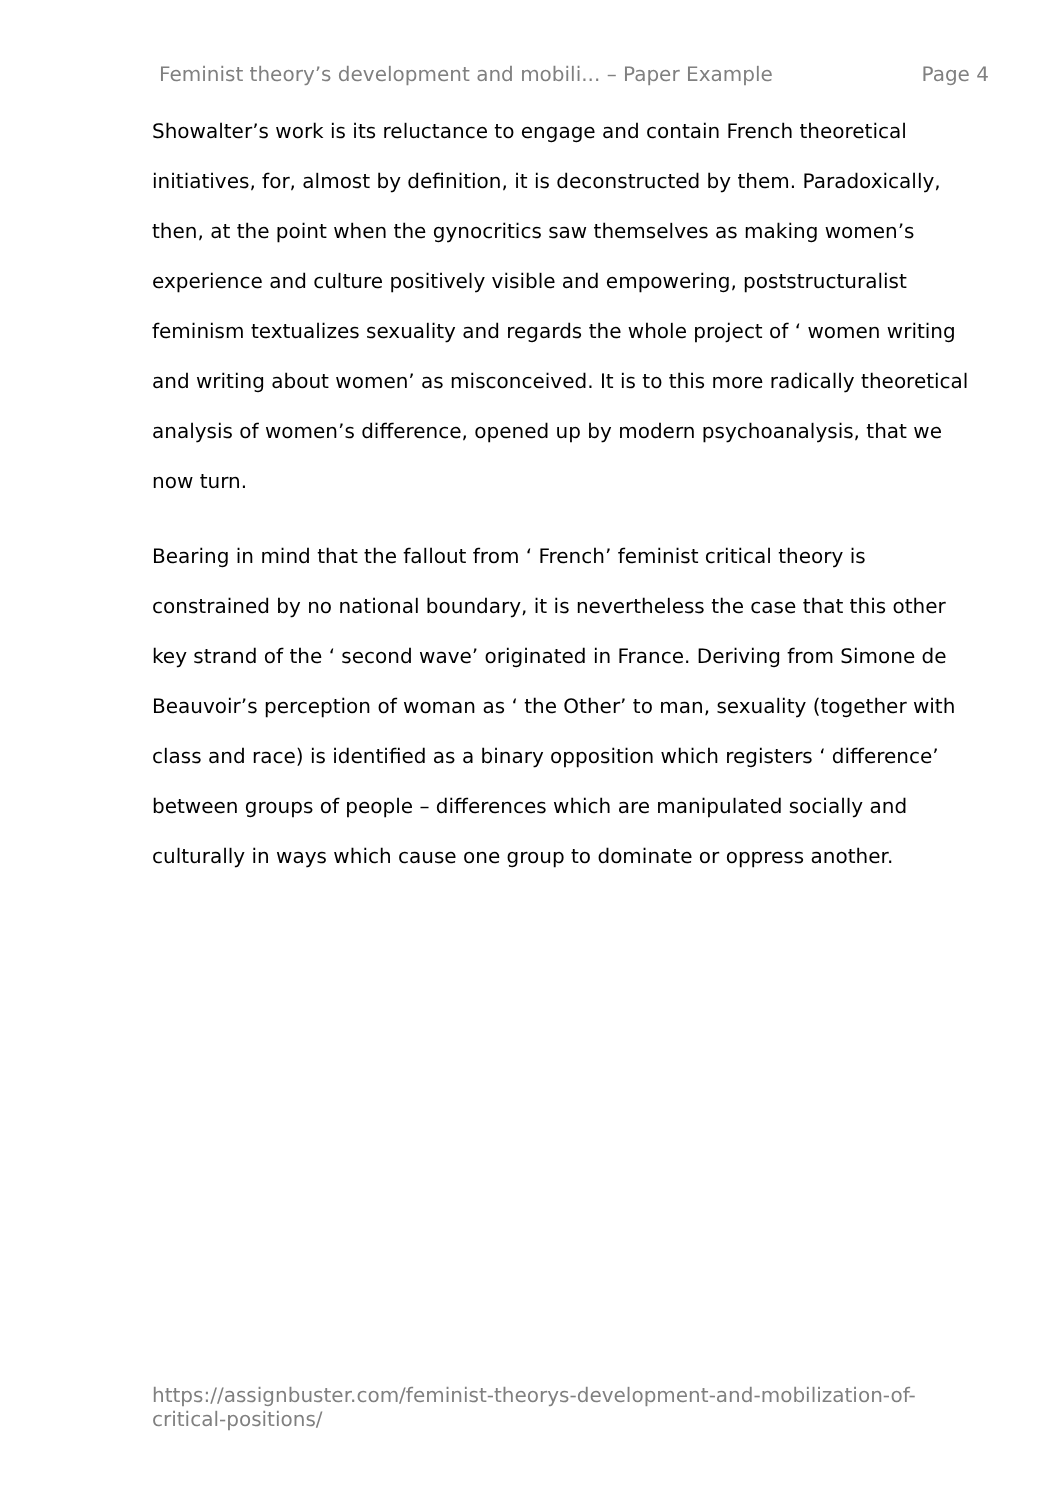Feminist theory’s development and mobili... – Paper Example Page 4
Showalter’s work is its reluctance to engage and contain French theoretical initiatives, for, almost by definition, it is deconstructed by them. Paradoxically, then, at the point when the gynocritics saw themselves as making women’s experience and culture positively visible and empowering, poststructuralist feminism textualizes sexuality and regards the whole project of ‘ women writing and writing about women’ as misconceived. It is to this more radically theoretical analysis of women’s difference, opened up by modern psychoanalysis, that we now turn.
Bearing in mind that the fallout from ‘ French’ feminist critical theory is constrained by no national boundary, it is nevertheless the case that this other key strand of the ‘ second wave’ originated in France. Deriving from Simone de Beauvoir’s perception of woman as ‘ the Other’ to man, sexuality (together with class and race) is identified as a binary opposition which registers ‘ difference’ between groups of people – differences which are manipulated socially and culturally in ways which cause one group to dominate or oppress another.
https://assignbuster.com/feminist-theorys-development-and-mobilization-of-critical-positions/